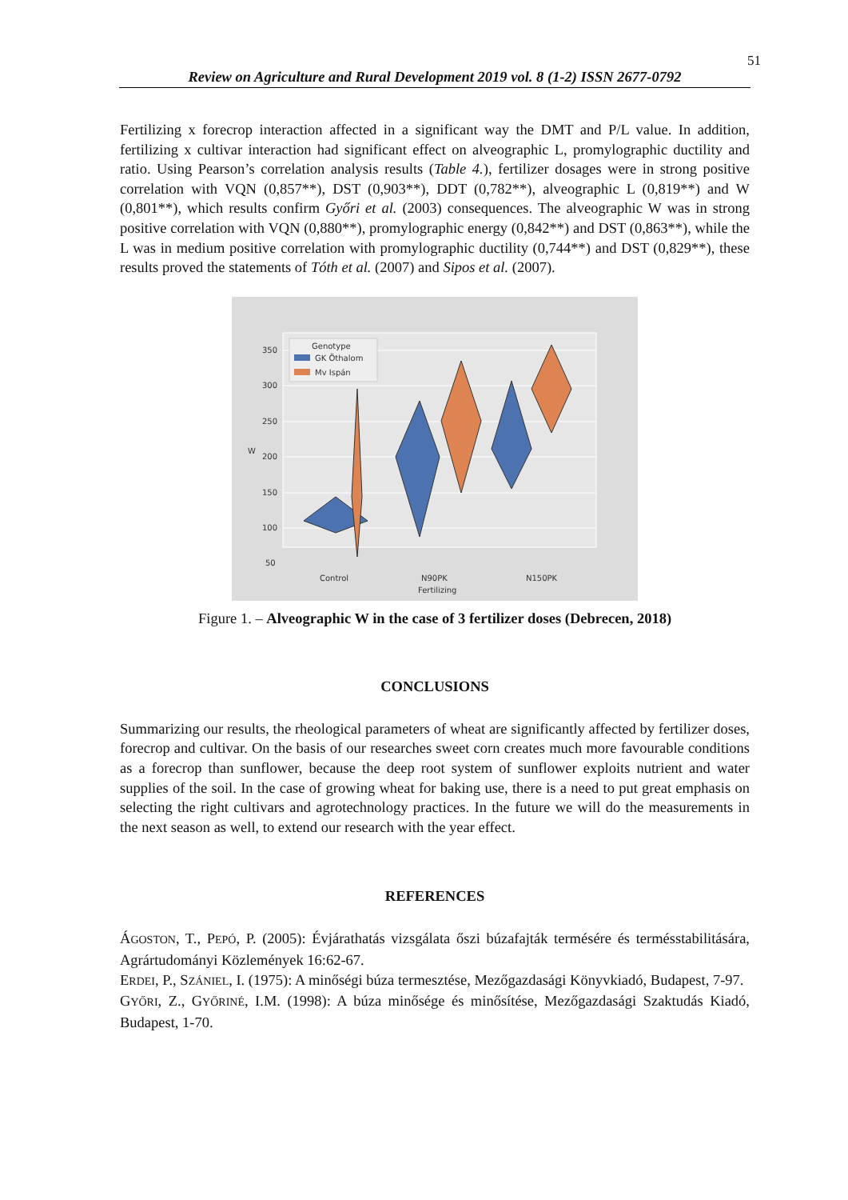51
Review on Agriculture and Rural Development 2019 vol. 8 (1-2) ISSN 2677-0792
Fertilizing x forecrop interaction affected in a significant way the DMT and P/L value. In addition, fertilizing x cultivar interaction had significant effect on alveographic L, promylographic ductility and ratio. Using Pearson’s correlation analysis results (Table 4.), fertilizer dosages were in strong positive correlation with VQN (0,857**), DST (0,903**), DDT (0,782**), alveographic L (0,819**) and W (0,801**), which results confirm Győri et al. (2003) consequences. The alveographic W was in strong positive correlation with VQN (0,880**), promylographic energy (0,842**) and DST (0,863**), while the L was in medium positive correlation with promylographic ductility (0,744**) and DST (0,829**), these results proved the statements of Tóth et al. (2007) and Sipos et al. (2007).
350
300
250
200
150
100
50
W
Genotype
GK Öthalom
Mv Ispán
Control
N90PK
N150PK
Fertilizing
Figure 1. – Alveographic W in the case of 3 fertilizer doses (Debrecen, 2018)
CONCLUSIONS
Summarizing our results, the rheological parameters of wheat are significantly affected by fertilizer doses, forecrop and cultivar. On the basis of our researches sweet corn creates much more favourable conditions as a forecrop than sunflower, because the deep root system of sunflower exploits nutrient and water supplies of the soil. In the case of growing wheat for baking use, there is a need to put great emphasis on selecting the right cultivars and agrotechnology practices. In the future we will do the measurements in the next season as well, to extend our research with the year effect.
REFERENCES
ÁGOSTON, T., PEPÓ, P. (2005): Évjárathatás vizsgálata őszi búzafajták termésére és termésstabilitására, Agrártudományi Közlemények 16:62-67.
ERDEI, P., SZÁNIEL, I. (1975): A minőségi búza termesztése, Mezőgazdasági Könyvkiadó, Budapest, 7-97.
GYŐRI, Z., GYŐRINÉ, I.M. (1998): A búza minősége és minősítése, Mezőgazdasági Szaktudás Kiadó, Budapest, 1-70.